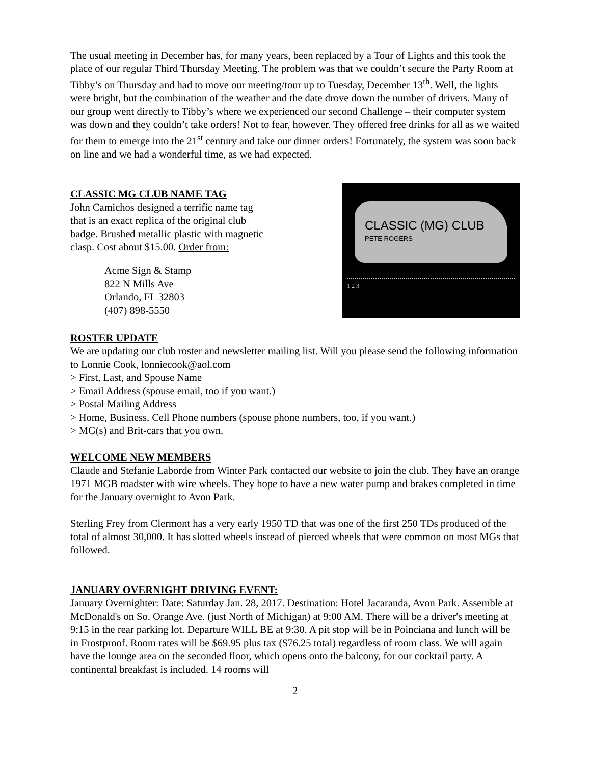The usual meeting in December has, for many years, been replaced by a Tour of Lights and this took the place of our regular Third Thursday Meeting. The problem was that we couldn’t secure the Party Room at Tibby’s on Thursday and had to move our meeting/tour up to Tuesday, December 13<sup>th</sup>. Well, the lights were bright, but the combination of the weather and the date drove down the number of drivers. Many of our group went directly to Tibby’s where we experienced our second Challenge – their computer system was down and they couldn’t take orders! Not to fear, however. They offered free drinks for all as we waited for them to emerge into the 21<sup>st</sup> century and take our dinner orders! Fortunately, the system was soon back on line and we had a wonderful time, as we had expected.
CLASSIC MG CLUB NAME TAG
John Camichos designed a terrific name tag
that is an exact replica of the original club
badge. Brushed metallic plastic with magnetic
clasp. Cost about $15.00. Order from:
Acme Sign & Stamp
822 N Mills Ave
Orlando, FL 32803
(407) 898-5550
CLASSIC (MG) CLUB
PETE ROGERS
1 2 3
ROSTER UPDATE
We are updating our club roster and newsletter mailing list. Will you please send the following information to Lonnie Cook, lonniecook@aol.com
> First, Last, and Spouse Name
> Email Address (spouse email, too if you want.)
> Postal Mailing Address
> Home, Business, Cell Phone numbers (spouse phone numbers, too, if you want.)
> MG(s) and Brit-cars that you own.
WELCOME NEW MEMBERS
Claude and Stefanie Laborde from Winter Park contacted our website to join the club. They have an orange 1971 MGB roadster with wire wheels. They hope to have a new water pump and brakes completed in time for the January overnight to Avon Park.
Sterling Frey from Clermont has a very early 1950 TD that was one of the first 250 TDs produced of the total of almost 30,000. It has slotted wheels instead of pierced wheels that were common on most MGs that followed.
JANUARY OVERNIGHT DRIVING EVENT:
January Overnighter: Date: Saturday Jan. 28, 2017. Destination: Hotel Jacaranda, Avon Park. Assemble at McDonald's on So. Orange Ave. (just North of Michigan) at 9:00 AM. There will be a driver's meeting at 9:15 in the rear parking lot. Departure WILL BE at 9:30. A pit stop will be in Poinciana and lunch will be in Frostproof. Room rates will be $69.95 plus tax ($76.25 total) regardless of room class. We will again have the lounge area on the seconded floor, which opens onto the balcony, for our cocktail party. A continental breakfast is included. 14 rooms will
2